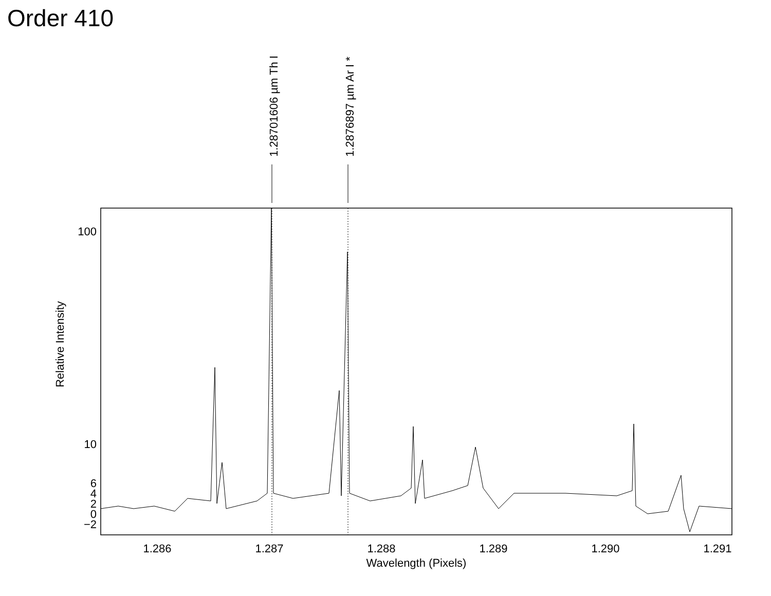Order 410
1.28701606 µm Th I
1.2876897 µm Ar I *
100
10
6
4
2
0
−2
1.286
1.287
1.288
1.289
1.290
1.291
Wavelength (Pixels)
Relative Intensity